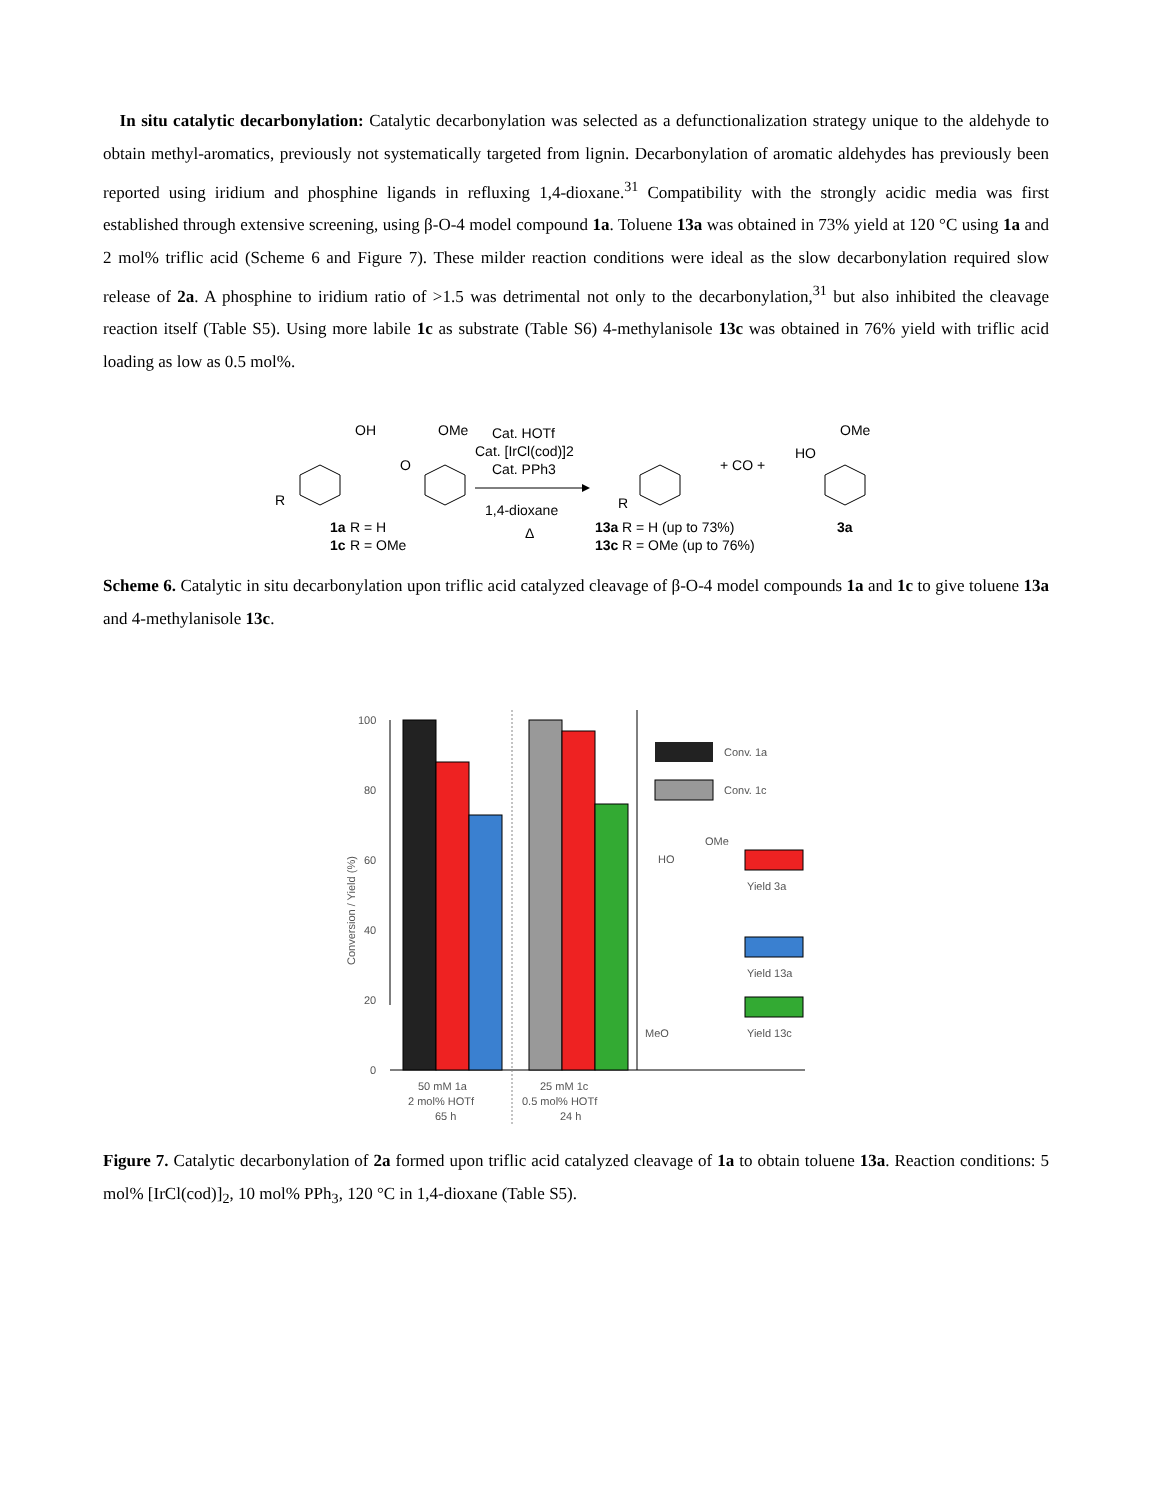In situ catalytic decarbonylation: Catalytic decarbonylation was selected as a defunctionalization strategy unique to the aldehyde to obtain methyl-aromatics, previously not systematically targeted from lignin. Decarbonylation of aromatic aldehydes has previously been reported using iridium and phosphine ligands in refluxing 1,4-dioxane.<sup>31</sup> Compatibility with the strongly acidic media was first established through extensive screening, using β-O-4 model compound 1a. Toluene 13a was obtained in 73% yield at 120 °C using 1a and 2 mol% triflic acid (Scheme 6 and Figure 7). These milder reaction conditions were ideal as the slow decarbonylation required slow release of 2a. A phosphine to iridium ratio of >1.5 was detrimental not only to the decarbonylation,<sup>31</sup> but also inhibited the cleavage reaction itself (Table S5). Using more labile 1c as substrate (Table S6) 4-methylanisole 13c was obtained in 76% yield with triflic acid loading as low as 0.5 mol%.
OH
OMe
O
R
1a
R = H
1c
R = OMe
Cat. HOTf
Cat. [IrCl(cod)]2
Cat. PPh3
1,4-dioxane
Δ
R
+ CO +
13a
R = H (up to 73%)
13c
R = OMe (up to 76%)
HO
OMe
3a
Scheme 6. Catalytic in situ decarbonylation upon triflic acid catalyzed cleavage of β-O-4 model compounds 1a and 1c to give toluene 13a and 4-methylanisole 13c.
100
80
60
40
20
0
Conv. 1a
Conv. 1c
OMe
HO
Yield 3a
Yield 13a
MeO
Yield 13c
50 mM 1a
2 mol% HOTf
65 h
25 mM 1c
0.5 mol% HOTf
24 h
Conversion / Yield (%)
Figure 7. Catalytic decarbonylation of 2a formed upon triflic acid catalyzed cleavage of 1a to obtain toluene 13a. Reaction conditions: 5 mol% [IrCl(cod)]<sub>2</sub>, 10 mol% PPh<sub>3</sub>, 120 °C in 1,4-dioxane (Table S5).